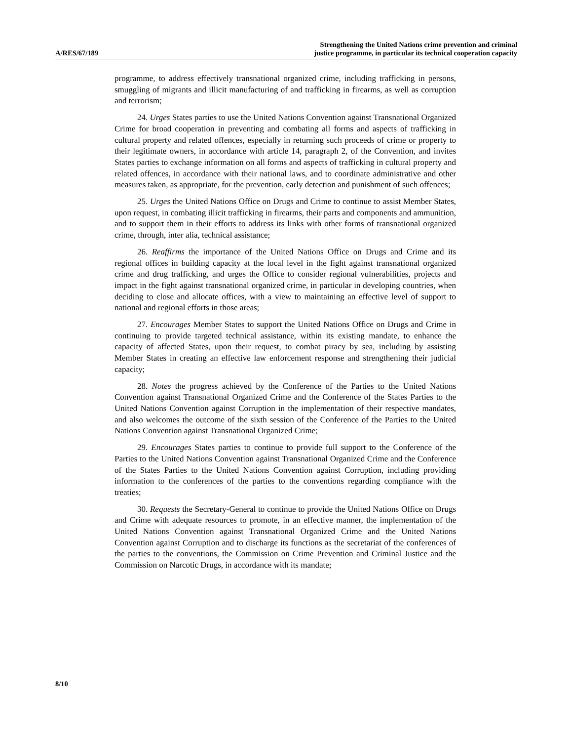A/RES/67/189
Strengthening the United Nations crime prevention and criminal
justice programme, in particular its technical cooperation capacity
programme, to address effectively transnational organized crime, including trafficking in persons, smuggling of migrants and illicit manufacturing of and trafficking in firearms, as well as corruption and terrorism;
24. Urges States parties to use the United Nations Convention against Transnational Organized Crime for broad cooperation in preventing and combating all forms and aspects of trafficking in cultural property and related offences, especially in returning such proceeds of crime or property to their legitimate owners, in accordance with article 14, paragraph 2, of the Convention, and invites States parties to exchange information on all forms and aspects of trafficking in cultural property and related offences, in accordance with their national laws, and to coordinate administrative and other measures taken, as appropriate, for the prevention, early detection and punishment of such offences;
25. Urges the United Nations Office on Drugs and Crime to continue to assist Member States, upon request, in combating illicit trafficking in firearms, their parts and components and ammunition, and to support them in their efforts to address its links with other forms of transnational organized crime, through, inter alia, technical assistance;
26. Reaffirms the importance of the United Nations Office on Drugs and Crime and its regional offices in building capacity at the local level in the fight against transnational organized crime and drug trafficking, and urges the Office to consider regional vulnerabilities, projects and impact in the fight against transnational organized crime, in particular in developing countries, when deciding to close and allocate offices, with a view to maintaining an effective level of support to national and regional efforts in those areas;
27. Encourages Member States to support the United Nations Office on Drugs and Crime in continuing to provide targeted technical assistance, within its existing mandate, to enhance the capacity of affected States, upon their request, to combat piracy by sea, including by assisting Member States in creating an effective law enforcement response and strengthening their judicial capacity;
28. Notes the progress achieved by the Conference of the Parties to the United Nations Convention against Transnational Organized Crime and the Conference of the States Parties to the United Nations Convention against Corruption in the implementation of their respective mandates, and also welcomes the outcome of the sixth session of the Conference of the Parties to the United Nations Convention against Transnational Organized Crime;
29. Encourages States parties to continue to provide full support to the Conference of the Parties to the United Nations Convention against Transnational Organized Crime and the Conference of the States Parties to the United Nations Convention against Corruption, including providing information to the conferences of the parties to the conventions regarding compliance with the treaties;
30. Requests the Secretary-General to continue to provide the United Nations Office on Drugs and Crime with adequate resources to promote, in an effective manner, the implementation of the United Nations Convention against Transnational Organized Crime and the United Nations Convention against Corruption and to discharge its functions as the secretariat of the conferences of the parties to the conventions, the Commission on Crime Prevention and Criminal Justice and the Commission on Narcotic Drugs, in accordance with its mandate;
8/10